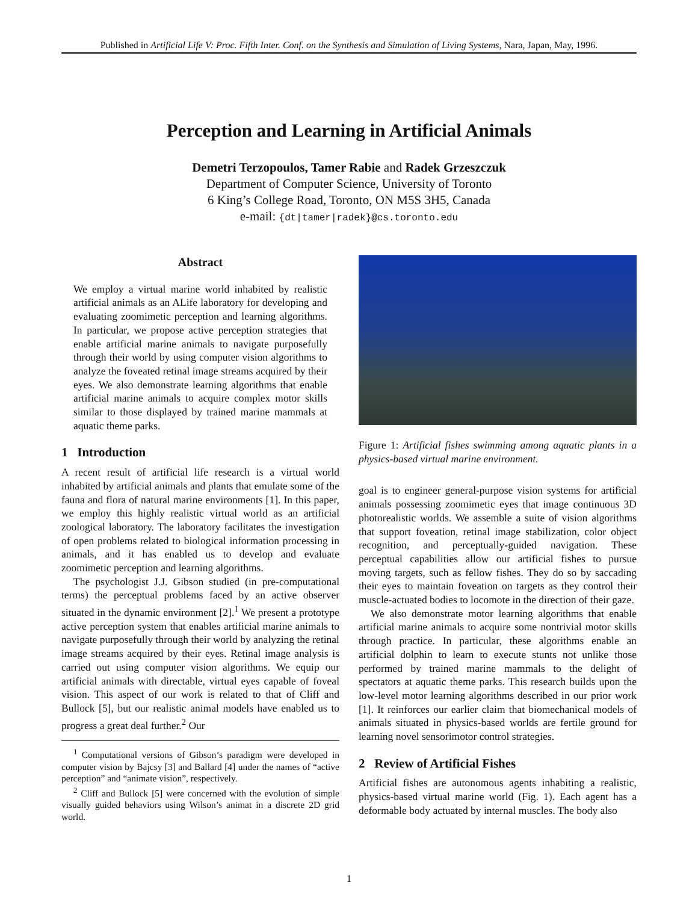Published in Artificial Life V: Proc. Fifth Inter. Conf. on the Synthesis and Simulation of Living Systems, Nara, Japan, May, 1996.
Perception and Learning in Artificial Animals
Demetri Terzopoulos, Tamer Rabie and Radek Grzeszczuk
Department of Computer Science, University of Toronto
6 King’s College Road, Toronto, ON M5S 3H5, Canada
e-mail: {dt|tamer|radek}@cs.toronto.edu
Abstract
We employ a virtual marine world inhabited by realistic artificial animals as an ALife laboratory for developing and evaluating zoomimetic perception and learning algorithms. In particular, we propose active perception strategies that enable artificial marine animals to navigate purposefully through their world by using computer vision algorithms to analyze the foveated retinal image streams acquired by their eyes. We also demonstrate learning algorithms that enable artificial marine animals to acquire complex motor skills similar to those displayed by trained marine mammals at aquatic theme parks.
1 Introduction
A recent result of artificial life research is a virtual world inhabited by artificial animals and plants that emulate some of the fauna and flora of natural marine environments [1]. In this paper, we employ this highly realistic virtual world as an artificial zoological laboratory. The laboratory facilitates the investigation of open problems related to biological information processing in animals, and it has enabled us to develop and evaluate zoomimetic perception and learning algorithms.
The psychologist J.J. Gibson studied (in pre-computational terms) the perceptual problems faced by an active observer situated in the dynamic environment [2].<sup>1</sup> We present a prototype active perception system that enables artificial marine animals to navigate purposefully through their world by analyzing the retinal image streams acquired by their eyes. Retinal image analysis is carried out using computer vision algorithms. We equip our artificial animals with directable, virtual eyes capable of foveal vision. This aspect of our work is related to that of Cliff and Bullock [5], but our realistic animal models have enabled us to progress a great deal further.<sup>2</sup> Our
<sup>1</sup> Computational versions of Gibson’s paradigm were developed in computer vision by Bajcsy [3] and Ballard [4] under the names of “active perception” and “animate vision”, respectively.
<sup>2</sup> Cliff and Bullock [5] were concerned with the evolution of simple visually guided behaviors using Wilson’s animat in a discrete 2D grid world.
Figure 1: Artificial fishes swimming among aquatic plants in a physics-based virtual marine environment.
goal is to engineer general-purpose vision systems for artificial animals possessing zoomimetic eyes that image continuous 3D photorealistic worlds. We assemble a suite of vision algorithms that support foveation, retinal image stabilization, color object recognition, and perceptually-guided navigation. These perceptual capabilities allow our artificial fishes to pursue moving targets, such as fellow fishes. They do so by saccading their eyes to maintain foveation on targets as they control their muscle-actuated bodies to locomote in the direction of their gaze.
We also demonstrate motor learning algorithms that enable artificial marine animals to acquire some nontrivial motor skills through practice. In particular, these algorithms enable an artificial dolphin to learn to execute stunts not unlike those performed by trained marine mammals to the delight of spectators at aquatic theme parks. This research builds upon the low-level motor learning algorithms described in our prior work [1]. It reinforces our earlier claim that biomechanical models of animals situated in physics-based worlds are fertile ground for learning novel sensorimotor control strategies.
2 Review of Artificial Fishes
Artificial fishes are autonomous agents inhabiting a realistic, physics-based virtual marine world (Fig. 1). Each agent has a deformable body actuated by internal muscles. The body also
1